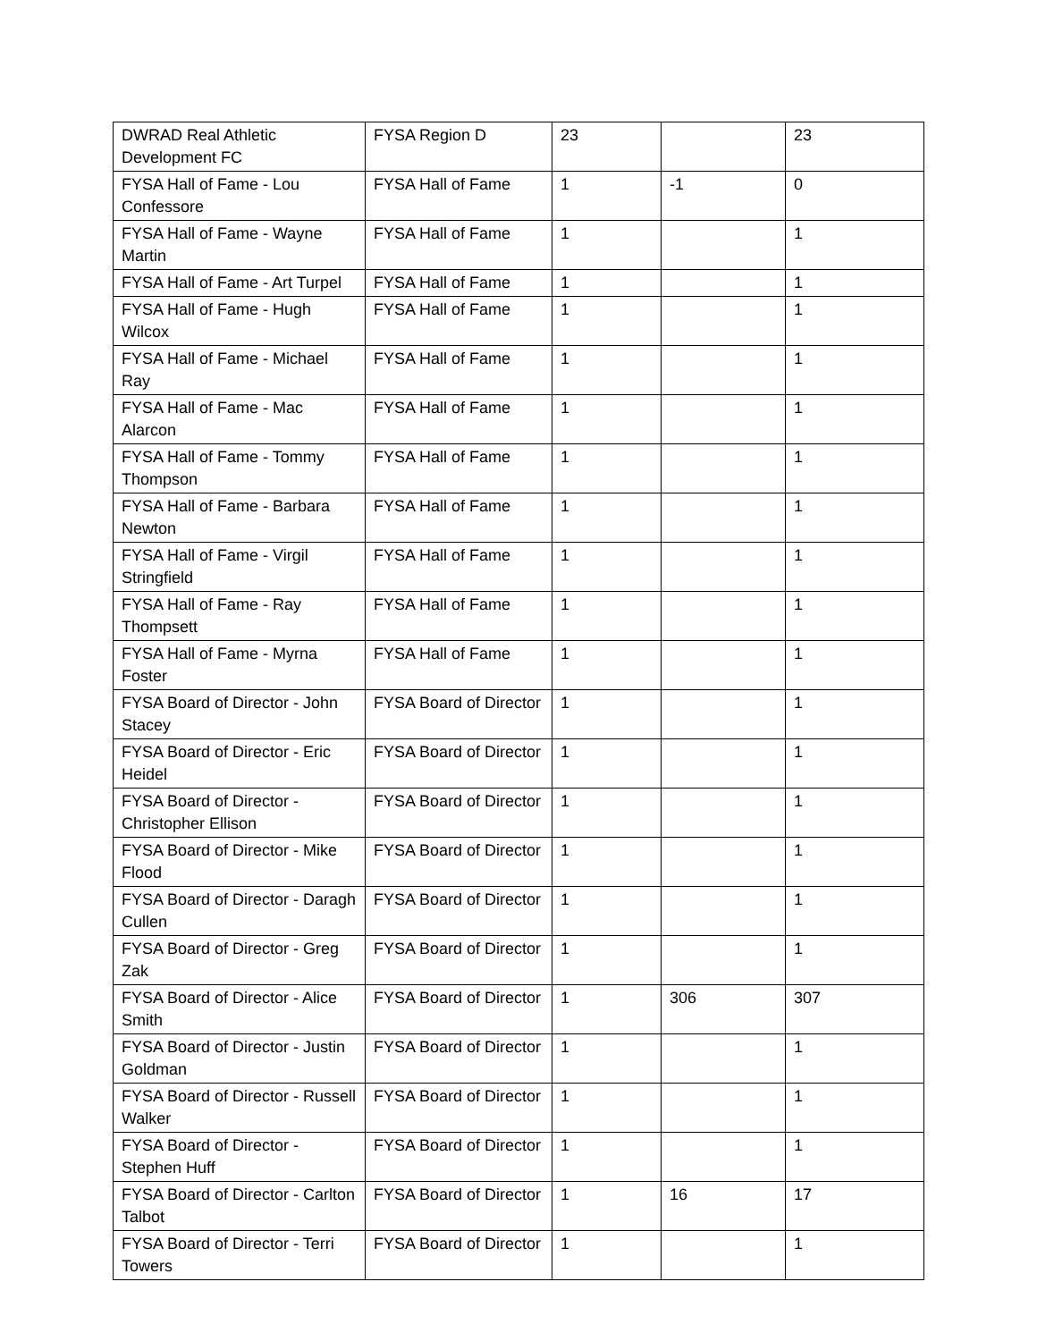| DWRAD Real Athletic Development FC | FYSA Region D | 23 | | 23 |
| FYSA Hall of Fame - Lou Confessore | FYSA Hall of Fame | 1 | -1 | 0 |
| FYSA Hall of Fame - Wayne Martin | FYSA Hall of Fame | 1 | | 1 |
| FYSA Hall of Fame - Art Turpel | FYSA Hall of Fame | 1 | | 1 |
| FYSA Hall of Fame - Hugh Wilcox | FYSA Hall of Fame | 1 | | 1 |
| FYSA Hall of Fame - Michael Ray | FYSA Hall of Fame | 1 | | 1 |
| FYSA Hall of Fame - Mac Alarcon | FYSA Hall of Fame | 1 | | 1 |
| FYSA Hall of Fame - Tommy Thompson | FYSA Hall of Fame | 1 | | 1 |
| FYSA Hall of Fame - Barbara Newton | FYSA Hall of Fame | 1 | | 1 |
| FYSA Hall of Fame - Virgil Stringfield | FYSA Hall of Fame | 1 | | 1 |
| FYSA Hall of Fame - Ray Thompsett | FYSA Hall of Fame | 1 | | 1 |
| FYSA Hall of Fame - Myrna Foster | FYSA Hall of Fame | 1 | | 1 |
| FYSA Board of Director - John Stacey | FYSA Board of Director | 1 | | 1 |
| FYSA Board of Director - Eric Heidel | FYSA Board of Director | 1 | | 1 |
| FYSA Board of Director - Christopher Ellison | FYSA Board of Director | 1 | | 1 |
| FYSA Board of Director - Mike Flood | FYSA Board of Director | 1 | | 1 |
| FYSA Board of Director - Daragh Cullen | FYSA Board of Director | 1 | | 1 |
| FYSA Board of Director - Greg Zak | FYSA Board of Director | 1 | | 1 |
| FYSA Board of Director - Alice Smith | FYSA Board of Director | 1 | 306 | 307 |
| FYSA Board of Director - Justin Goldman | FYSA Board of Director | 1 | | 1 |
| FYSA Board of Director - Russell Walker | FYSA Board of Director | 1 | | 1 |
| FYSA Board of Director - Stephen Huff | FYSA Board of Director | 1 | | 1 |
| FYSA Board of Director - Carlton Talbot | FYSA Board of Director | 1 | 16 | 17 |
| FYSA Board of Director - Terri Towers | FYSA Board of Director | 1 | | 1 |